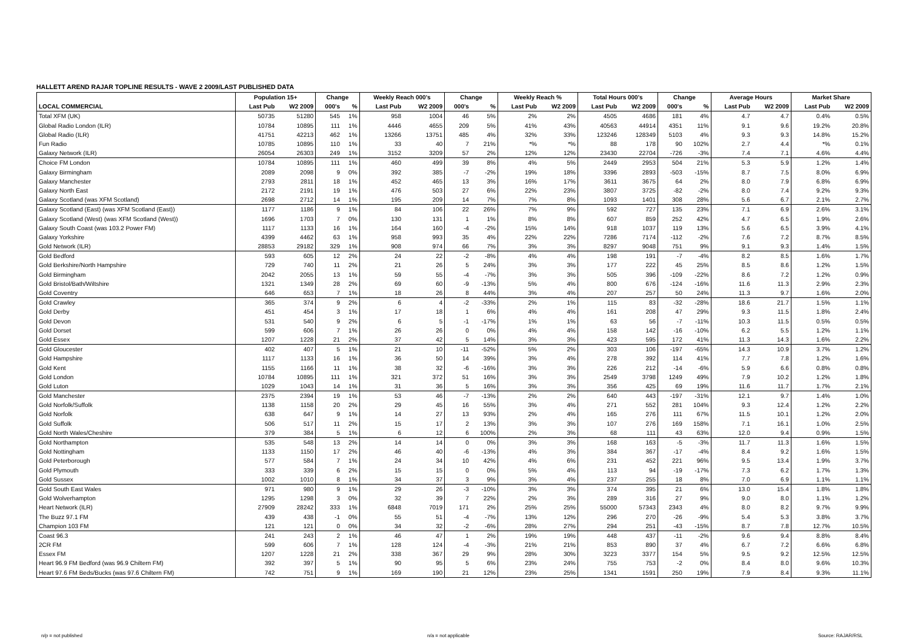HALLETT AREND RAJAR TOPLINE RESULTS - WAVE 2 2009/LAST PUBLISHED DATA
| | Population 15+ | | Change | | Weekly Reach 000's | | Change | | Weekly Reach % | | Total Hours 000's | | Change | | Average Hours | | Market Share | |
| --- | --- | --- | --- | --- | --- | --- | --- | --- | --- | --- | --- | --- | --- | --- | --- | --- | --- | --- |
| LOCAL COMMERCIAL | Last Pub | W2 2009 | 000's | % | Last Pub | W2 2009 | 000's | % | Last Pub | W2 2009 | Last Pub | W2 2009 | 000's | % | Last Pub | W2 2009 | Last Pub | W2 2009 |
| Total XFM (UK) | 50735 | 51280 | 545 | 1% | 958 | 1004 | 46 | 5% | 2% | 2% | 4505 | 4686 | 181 | 4% | 4.7 | 4.7 | 0.4% | 0.5% |
| Global Radio London (ILR) | 10784 | 10895 | 111 | 1% | 4446 | 4655 | 209 | 5% | 41% | 43% | 40563 | 44914 | 4351 | 11% | 9.1 | 9.6 | 19.2% | 20.8% |
| Global Radio (ILR) | 41751 | 42213 | 462 | 1% | 13266 | 13751 | 485 | 4% | 32% | 33% | 123246 | 128349 | 5103 | 4% | 9.3 | 9.3 | 14.8% | 15.2% |
| Fun Radio | 10785 | 10895 | 110 | 1% | 33 | 40 | 7 | 21% | *% | *% | 88 | 178 | 90 | 102% | 2.7 | 4.4 | *% | 0.1% |
| Galaxy Network (ILR) | 26054 | 26303 | 249 | 1% | 3152 | 3209 | 57 | 2% | 12% | 12% | 23430 | 22704 | -726 | -3% | 7.4 | 7.1 | 4.6% | 4.4% |
| Choice FM London | 10784 | 10895 | 111 | 1% | 460 | 499 | 39 | 8% | 4% | 5% | 2449 | 2953 | 504 | 21% | 5.3 | 5.9 | 1.2% | 1.4% |
| Galaxy Birmingham | 2089 | 2098 | 9 | 0% | 392 | 385 | -7 | -2% | 19% | 18% | 3396 | 2893 | -503 | -15% | 8.7 | 7.5 | 8.0% | 6.9% |
| Galaxy Manchester | 2793 | 2811 | 18 | 1% | 452 | 465 | 13 | 3% | 16% | 17% | 3611 | 3675 | 64 | 2% | 8.0 | 7.9 | 6.8% | 6.9% |
| Galaxy North East | 2172 | 2191 | 19 | 1% | 476 | 503 | 27 | 6% | 22% | 23% | 3807 | 3725 | -82 | -2% | 8.0 | 7.4 | 9.2% | 9.3% |
| Galaxy Scotland (was XFM Scotland) | 2698 | 2712 | 14 | 1% | 195 | 209 | 14 | 7% | 7% | 8% | 1093 | 1401 | 308 | 28% | 5.6 | 6.7 | 2.1% | 2.7% |
| Galaxy Scotland (East) (was XFM Scotland (East)) | 1177 | 1186 | 9 | 1% | 84 | 106 | 22 | 26% | 7% | 9% | 592 | 727 | 135 | 23% | 7.1 | 6.9 | 2.6% | 3.1% |
| Galaxy Scotland (West) (was XFM Scotland (West)) | 1696 | 1703 | 7 | 0% | 130 | 131 | 1 | 1% | 8% | 8% | 607 | 859 | 252 | 42% | 4.7 | 6.5 | 1.9% | 2.6% |
| Galaxy South Coast (was 103.2 Power FM) | 1117 | 1133 | 16 | 1% | 164 | 160 | -4 | -2% | 15% | 14% | 918 | 1037 | 119 | 13% | 5.6 | 6.5 | 3.9% | 4.1% |
| Galaxy Yorkshire | 4399 | 4462 | 63 | 1% | 958 | 993 | 35 | 4% | 22% | 22% | 7286 | 7174 | -112 | -2% | 7.6 | 7.2 | 8.7% | 8.5% |
| Gold Network (ILR) | 28853 | 29182 | 329 | 1% | 908 | 974 | 66 | 7% | 3% | 3% | 8297 | 9048 | 751 | 9% | 9.1 | 9.3 | 1.4% | 1.5% |
| Gold Bedford | 593 | 605 | 12 | 2% | 24 | 22 | -2 | -8% | 4% | 4% | 198 | 191 | -7 | -4% | 8.2 | 8.5 | 1.6% | 1.7% |
| Gold Berkshire/North Hampshire | 729 | 740 | 11 | 2% | 21 | 26 | 5 | 24% | 3% | 3% | 177 | 222 | 45 | 25% | 8.5 | 8.6 | 1.2% | 1.5% |
| Gold Birmingham | 2042 | 2055 | 13 | 1% | 59 | 55 | -4 | -7% | 3% | 3% | 505 | 396 | -109 | -22% | 8.6 | 7.2 | 1.2% | 0.9% |
| Gold Bristol/Bath/Wiltshire | 1321 | 1349 | 28 | 2% | 69 | 60 | -9 | -13% | 5% | 4% | 800 | 676 | -124 | -16% | 11.6 | 11.3 | 2.9% | 2.3% |
| Gold Coventry | 646 | 653 | 7 | 1% | 18 | 26 | 8 | 44% | 3% | 4% | 207 | 257 | 50 | 24% | 11.3 | 9.7 | 1.6% | 2.0% |
| Gold Crawley | 365 | 374 | 9 | 2% | 6 | 4 | -2 | -33% | 2% | 1% | 115 | 83 | -32 | -28% | 18.6 | 21.7 | 1.5% | 1.1% |
| Gold Derby | 451 | 454 | 3 | 1% | 17 | 18 | 1 | 6% | 4% | 4% | 161 | 208 | 47 | 29% | 9.3 | 11.5 | 1.8% | 2.4% |
| Gold Devon | 531 | 540 | 9 | 2% | 6 | 5 | -1 | -17% | 1% | 1% | 63 | 56 | -7 | -11% | 10.3 | 11.5 | 0.5% | 0.5% |
| Gold Dorset | 599 | 606 | 7 | 1% | 26 | 26 | 0 | 0% | 4% | 4% | 158 | 142 | -16 | -10% | 6.2 | 5.5 | 1.2% | 1.1% |
| Gold Essex | 1207 | 1228 | 21 | 2% | 37 | 42 | 5 | 14% | 3% | 3% | 423 | 595 | 172 | 41% | 11.3 | 14.3 | 1.6% | 2.2% |
| Gold Gloucester | 402 | 407 | 5 | 1% | 21 | 10 | -11 | -52% | 5% | 2% | 303 | 106 | -197 | -65% | 14.3 | 10.9 | 3.7% | 1.2% |
| Gold Hampshire | 1117 | 1133 | 16 | 1% | 36 | 50 | 14 | 39% | 3% | 4% | 278 | 392 | 114 | 41% | 7.7 | 7.8 | 1.2% | 1.6% |
| Gold Kent | 1155 | 1166 | 11 | 1% | 38 | 32 | -6 | -16% | 3% | 3% | 226 | 212 | -14 | -6% | 5.9 | 6.6 | 0.8% | 0.8% |
| Gold London | 10784 | 10895 | 111 | 1% | 321 | 372 | 51 | 16% | 3% | 3% | 2549 | 3798 | 1249 | 49% | 7.9 | 10.2 | 1.2% | 1.8% |
| Gold Luton | 1029 | 1043 | 14 | 1% | 31 | 36 | 5 | 16% | 3% | 3% | 356 | 425 | 69 | 19% | 11.6 | 11.7 | 1.7% | 2.1% |
| Gold Manchester | 2375 | 2394 | 19 | 1% | 53 | 46 | -7 | -13% | 2% | 2% | 640 | 443 | -197 | -31% | 12.1 | 9.7 | 1.4% | 1.0% |
| Gold Norfolk/Suffolk | 1138 | 1158 | 20 | 2% | 29 | 45 | 16 | 55% | 3% | 4% | 271 | 552 | 281 | 104% | 9.3 | 12.4 | 1.2% | 2.2% |
| Gold Norfolk | 638 | 647 | 9 | 1% | 14 | 27 | 13 | 93% | 2% | 4% | 165 | 276 | 111 | 67% | 11.5 | 10.1 | 1.2% | 2.0% |
| Gold Suffolk | 506 | 517 | 11 | 2% | 15 | 17 | 2 | 13% | 3% | 3% | 107 | 276 | 169 | 158% | 7.1 | 16.1 | 1.0% | 2.5% |
| Gold North Wales/Cheshire | 379 | 384 | 5 | 1% | 6 | 12 | 6 | 100% | 2% | 3% | 68 | 111 | 43 | 63% | 12.0 | 9.4 | 0.9% | 1.5% |
| Gold Northampton | 535 | 548 | 13 | 2% | 14 | 14 | 0 | 0% | 3% | 3% | 168 | 163 | -5 | -3% | 11.7 | 11.3 | 1.6% | 1.5% |
| Gold Nottingham | 1133 | 1150 | 17 | 2% | 46 | 40 | -6 | -13% | 4% | 3% | 384 | 367 | -17 | -4% | 8.4 | 9.2 | 1.6% | 1.5% |
| Gold Peterborough | 577 | 584 | 7 | 1% | 24 | 34 | 10 | 42% | 4% | 6% | 231 | 452 | 221 | 96% | 9.5 | 13.4 | 1.9% | 3.7% |
| Gold Plymouth | 333 | 339 | 6 | 2% | 15 | 15 | 0 | 0% | 5% | 4% | 113 | 94 | -19 | -17% | 7.3 | 6.2 | 1.7% | 1.3% |
| Gold Sussex | 1002 | 1010 | 8 | 1% | 34 | 37 | 3 | 9% | 3% | 4% | 237 | 255 | 18 | 8% | 7.0 | 6.9 | 1.1% | 1.1% |
| Gold South East Wales | 971 | 980 | 9 | 1% | 29 | 26 | -3 | -10% | 3% | 3% | 374 | 395 | 21 | 6% | 13.0 | 15.4 | 1.8% | 1.8% |
| Gold Wolverhampton | 1295 | 1298 | 3 | 0% | 32 | 39 | 7 | 22% | 2% | 3% | 289 | 316 | 27 | 9% | 9.0 | 8.0 | 1.1% | 1.2% |
| Heart Network (ILR) | 27909 | 28242 | 333 | 1% | 6848 | 7019 | 171 | 2% | 25% | 25% | 55000 | 57343 | 2343 | 4% | 8.0 | 8.2 | 9.7% | 9.9% |
| The Buzz 97.1 FM | 439 | 438 | -1 | 0% | 55 | 51 | -4 | -7% | 13% | 12% | 296 | 270 | -26 | -9% | 5.4 | 5.3 | 3.8% | 3.7% |
| Champion 103 FM | 121 | 121 | 0 | 0% | 34 | 32 | -2 | -6% | 28% | 27% | 294 | 251 | -43 | -15% | 8.7 | 7.8 | 12.7% | 10.5% |
| Coast 96.3 | 241 | 243 | 2 | 1% | 46 | 47 | 1 | 2% | 19% | 19% | 448 | 437 | -11 | -2% | 9.6 | 9.4 | 8.8% | 8.4% |
| 2CR FM | 599 | 606 | 7 | 1% | 128 | 124 | -4 | -3% | 21% | 21% | 853 | 890 | 37 | 4% | 6.7 | 7.2 | 6.6% | 6.8% |
| Essex FM | 1207 | 1228 | 21 | 2% | 338 | 367 | 29 | 9% | 28% | 30% | 3223 | 3377 | 154 | 5% | 9.5 | 9.2 | 12.5% | 12.5% |
| Heart 96.9 FM Bedford (was 96.9 Chiltern FM) | 392 | 397 | 5 | 1% | 90 | 95 | 5 | 6% | 23% | 24% | 755 | 753 | -2 | 0% | 8.4 | 8.0 | 9.6% | 10.3% |
| Heart 97.6 FM Beds/Bucks (was 97.6 Chiltern FM) | 742 | 751 | 9 | 1% | 169 | 190 | 21 | 12% | 23% | 25% | 1341 | 1591 | 250 | 19% | 7.9 | 8.4 | 9.3% | 11.1% |
n/p = not published n/a = not applicable Source: RAJAR/RSL